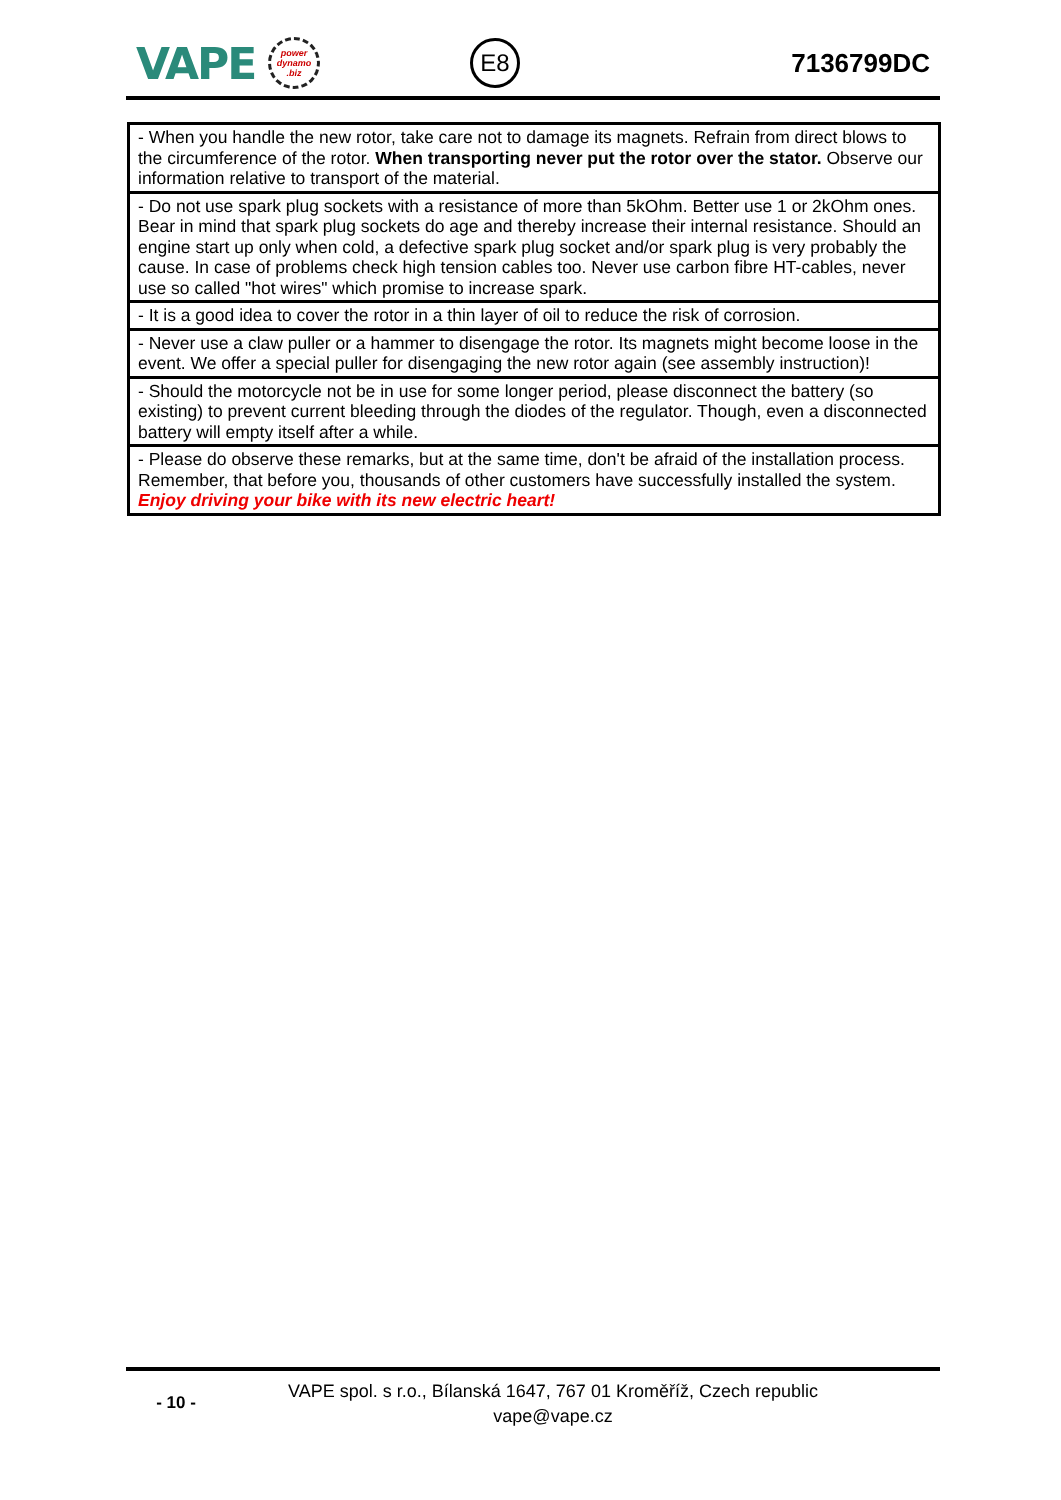VAPE
power dynamo .biz
E8
7136799DC
| - When you handle the new rotor, take care not to damage its magnets. Refrain from direct blows to the circumference of the rotor. When transporting never put the rotor over the stator. Observe our information relative to transport of the material. |
| - Do not use spark plug sockets with a resistance of more than 5kOhm. Better use 1 or 2kOhm ones. Bear in mind that spark plug sockets do age and thereby increase their internal resistance. Should an engine start up only when cold, a defective spark plug socket and/or spark plug is very probably the cause. In case of problems check high tension cables too. Never use carbon fibre HT-cables, never use so called "hot wires" which promise to increase spark. |
| - It is a good idea to cover the rotor in a thin layer of oil to reduce the risk of corrosion. |
| - Never use a claw puller or a hammer to disengage the rotor. Its magnets might become loose in the event. We offer a special puller for disengaging the new rotor again (see assembly instruction)! |
| - Should the motorcycle not be in use for some longer period, please disconnect the battery (so existing) to prevent current bleeding through the diodes of the regulator. Though, even a disconnected battery will empty itself after a while. |
| - Please do observe these remarks, but at the same time, don't be afraid of the installation process. Remember, that before you, thousands of other customers have successfully installed the system. Enjoy driving your bike with its new electric heart! |
- 10 -
VAPE spol. s r.o., Bílanská 1647, 767 01 Kroměříž, Czech republic
vape@vape.cz